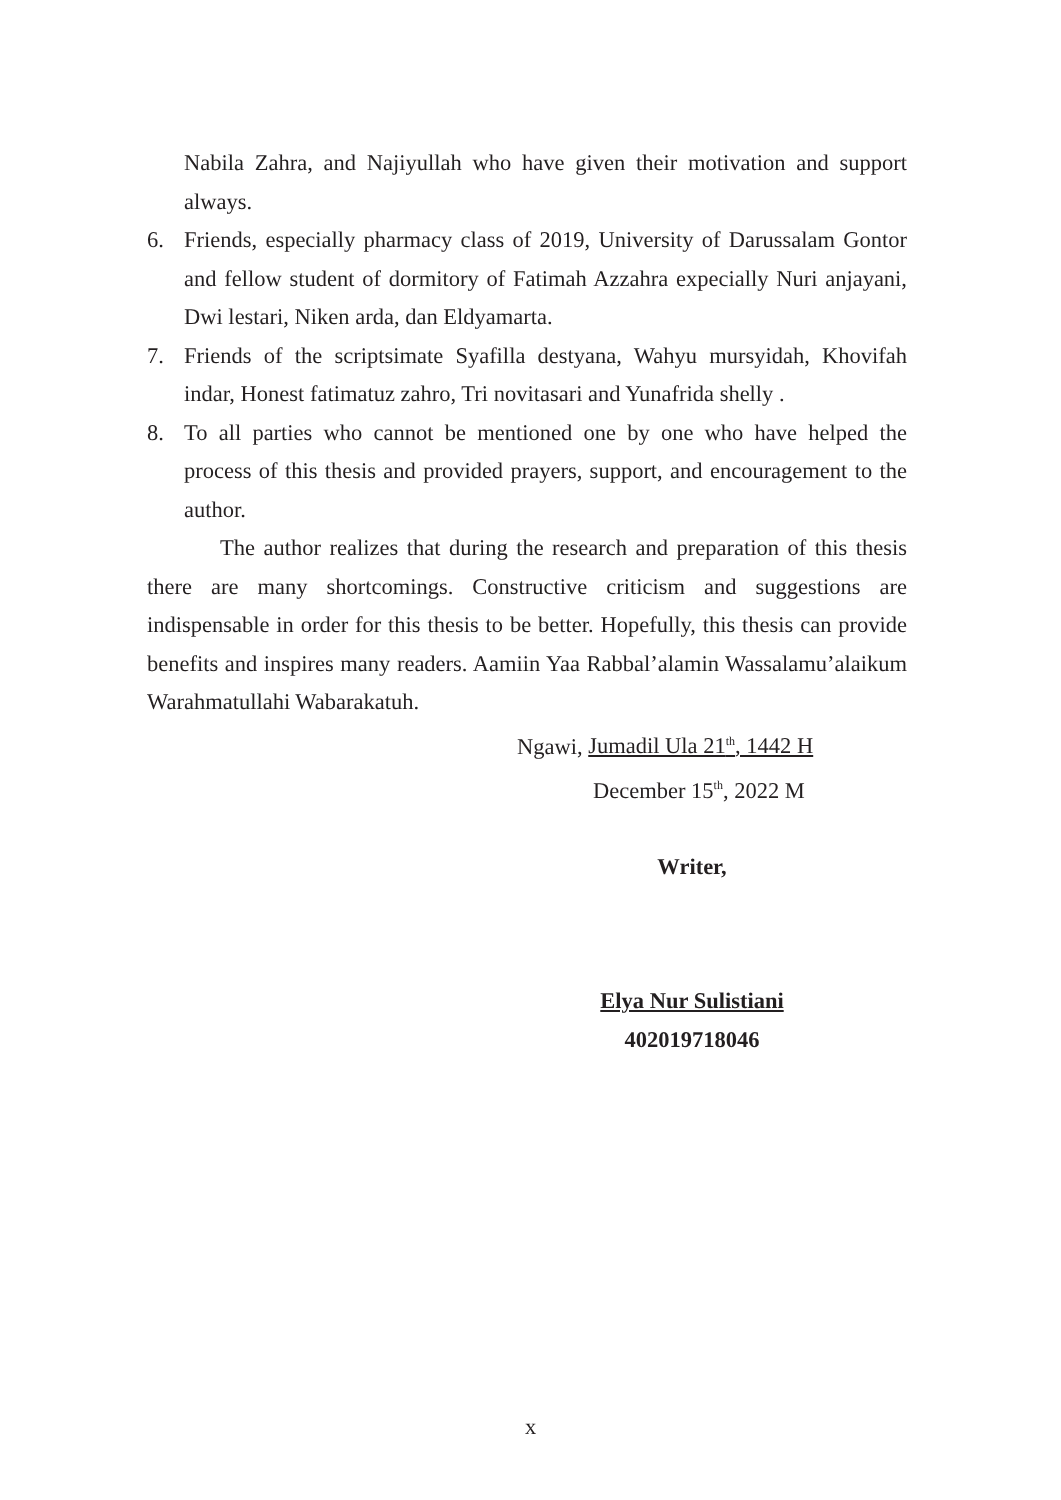Nabila Zahra, and Najiyullah who have given their motivation and support always.
6. Friends, especially pharmacy class of 2019, University of Darussalam Gontor and fellow student of dormitory of Fatimah Azzahra expecially Nuri anjayani, Dwi lestari, Niken arda, dan Eldyamarta.
7. Friends of the scriptsimate Syafilla destyana, Wahyu mursyidah, Khovifah indar, Honest fatimatuz zahro, Tri novitasari and Yunafrida shelly .
8. To all parties who cannot be mentioned one by one who have helped the process of this thesis and provided prayers, support, and encouragement to the author.
The author realizes that during the research and preparation of this thesis there are many shortcomings. Constructive criticism and suggestions are indispensable in order for this thesis to be better. Hopefully, this thesis can provide benefits and inspires many readers. Aamiin Yaa Rabbal’alamin Wassalamu’alaikum Warahmatullahi Wabarakatuh.
Ngawi, Jumadil Ula 21<sup>th</sup>, 1442 H
December 15<sup>th</sup>, 2022 M
Writer,
Elya Nur Sulistiani
402019718046
x